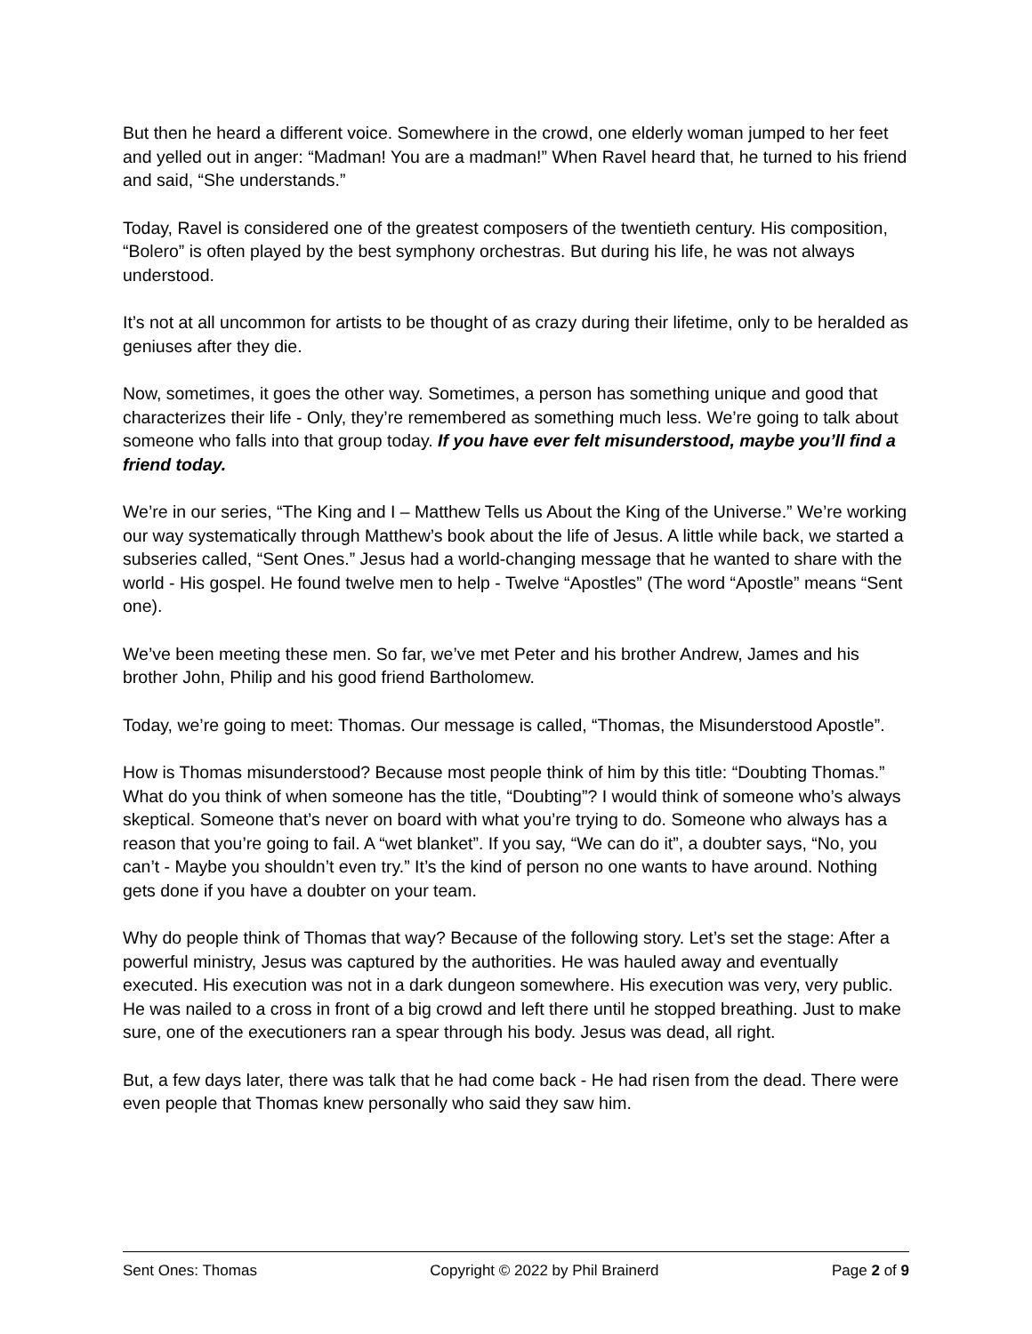But then he heard a different voice. Somewhere in the crowd, one elderly woman jumped to her feet and yelled out in anger: “Madman! You are a madman!” When Ravel heard that, he turned to his friend and said, “She understands.”
Today, Ravel is considered one of the greatest composers of the twentieth century. His composition, “Bolero” is often played by the best symphony orchestras. But during his life, he was not always understood.
It’s not at all uncommon for artists to be thought of as crazy during their lifetime, only to be heralded as geniuses after they die.
Now, sometimes, it goes the other way. Sometimes, a person has something unique and good that characterizes their life - Only, they’re remembered as something much less. We’re going to talk about someone who falls into that group today. If you have ever felt misunderstood, maybe you’ll find a friend today.
We’re in our series, “The King and I – Matthew Tells us About the King of the Universe.” We’re working our way systematically through Matthew’s book about the life of Jesus. A little while back, we started a subseries called, “Sent Ones.” Jesus had a world-changing message that he wanted to share with the world - His gospel. He found twelve men to help - Twelve “Apostles” (The word “Apostle” means “Sent one).
We’ve been meeting these men. So far, we’ve met Peter and his brother Andrew, James and his brother John, Philip and his good friend Bartholomew.
Today, we’re going to meet: Thomas. Our message is called, “Thomas, the Misunderstood Apostle”.
How is Thomas misunderstood? Because most people think of him by this title: “Doubting Thomas.” What do you think of when someone has the title, “Doubting”? I would think of someone who’s always skeptical. Someone that’s never on board with what you’re trying to do. Someone who always has a reason that you’re going to fail. A “wet blanket”. If you say, “We can do it”, a doubter says, “No, you can’t - Maybe you shouldn’t even try.” It’s the kind of person no one wants to have around. Nothing gets done if you have a doubter on your team.
Why do people think of Thomas that way? Because of the following story. Let’s set the stage: After a powerful ministry, Jesus was captured by the authorities. He was hauled away and eventually executed. His execution was not in a dark dungeon somewhere. His execution was very, very public. He was nailed to a cross in front of a big crowd and left there until he stopped breathing. Just to make sure, one of the executioners ran a spear through his body. Jesus was dead, all right.
But, a few days later, there was talk that he had come back - He had risen from the dead. There were even people that Thomas knew personally who said they saw him.
Sent Ones: Thomas Copyright © 2022 by Phil Brainerd Page 2 of 9